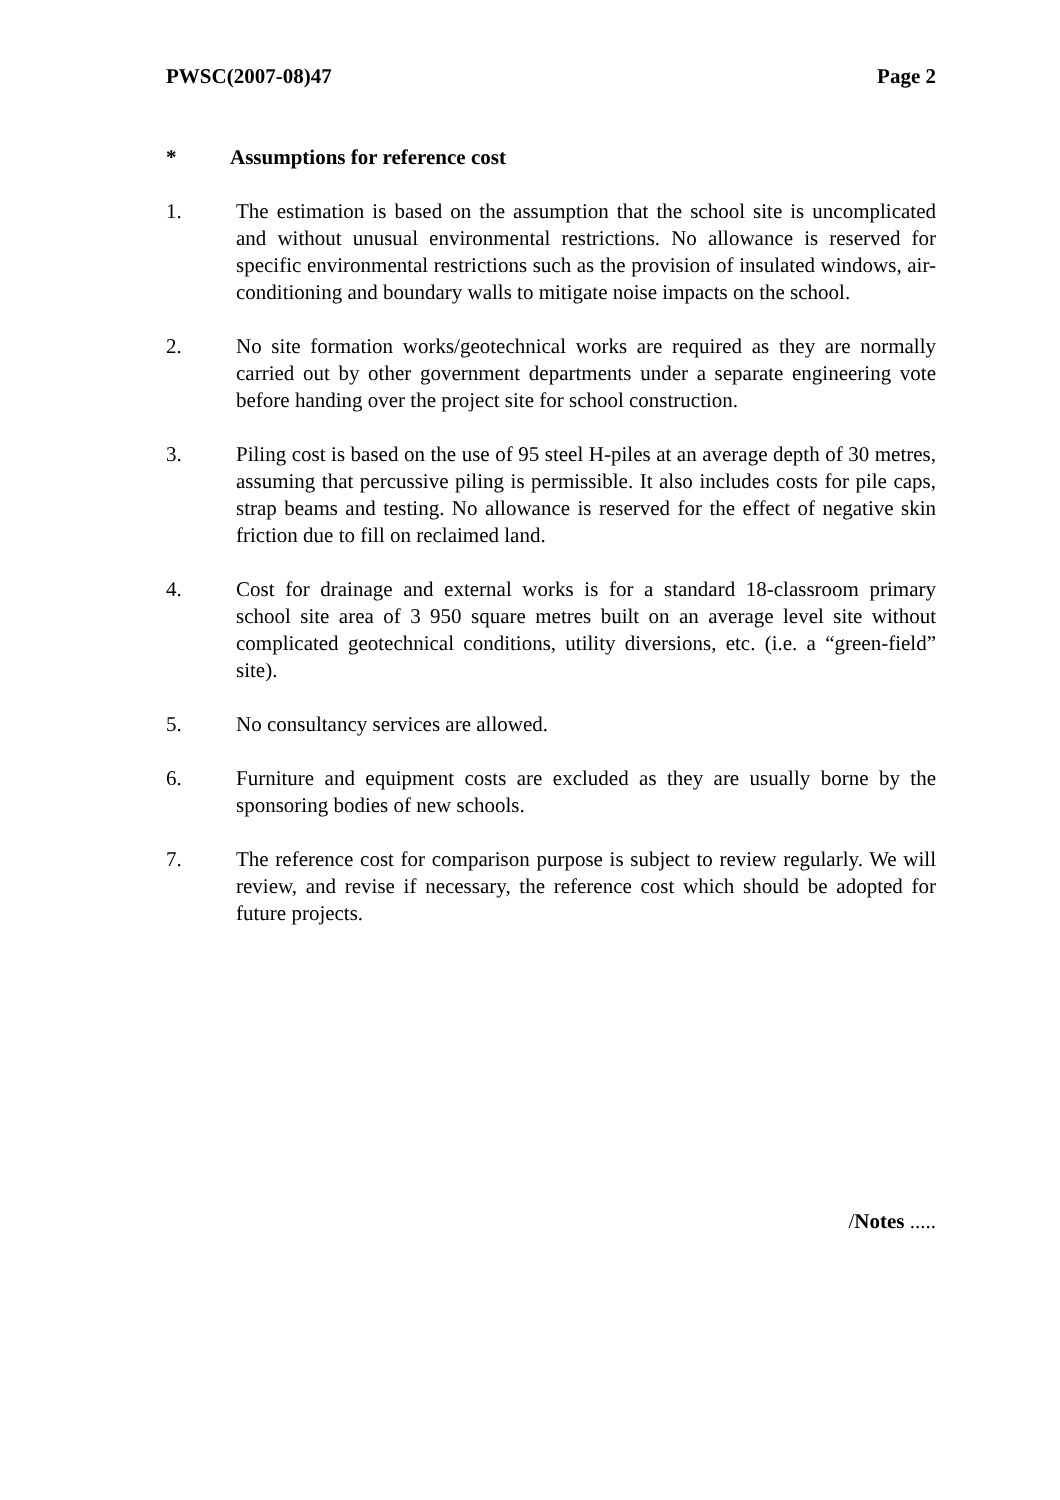PWSC(2007-08)47 Page 2
* Assumptions for reference cost
1. The estimation is based on the assumption that the school site is uncomplicated and without unusual environmental restrictions. No allowance is reserved for specific environmental restrictions such as the provision of insulated windows, air-conditioning and boundary walls to mitigate noise impacts on the school.
2. No site formation works/geotechnical works are required as they are normally carried out by other government departments under a separate engineering vote before handing over the project site for school construction.
3. Piling cost is based on the use of 95 steel H-piles at an average depth of 30 metres, assuming that percussive piling is permissible. It also includes costs for pile caps, strap beams and testing. No allowance is reserved for the effect of negative skin friction due to fill on reclaimed land.
4. Cost for drainage and external works is for a standard 18-classroom primary school site area of 3 950 square metres built on an average level site without complicated geotechnical conditions, utility diversions, etc. (i.e. a “green-field” site).
5. No consultancy services are allowed.
6. Furniture and equipment costs are excluded as they are usually borne by the sponsoring bodies of new schools.
7. The reference cost for comparison purpose is subject to review regularly. We will review, and revise if necessary, the reference cost which should be adopted for future projects.
/Notes .....